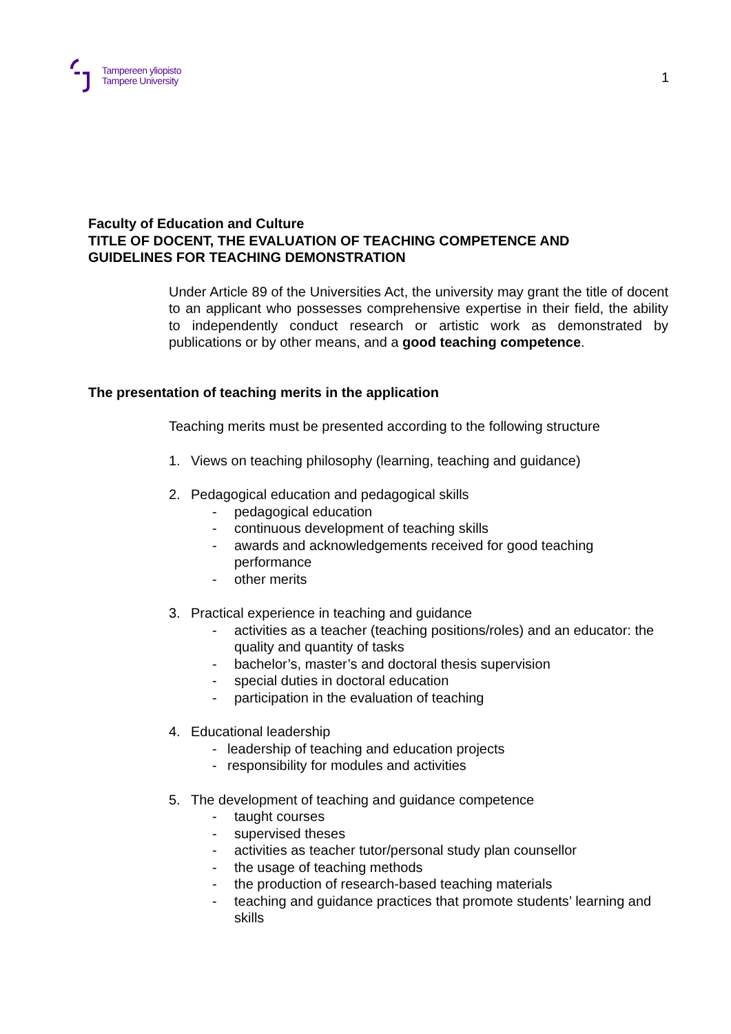Tampereen yliopisto
Tampere University
1
Faculty of Education and Culture
TITLE OF DOCENT, THE EVALUATION OF TEACHING COMPETENCE AND
GUIDELINES FOR TEACHING DEMONSTRATION
Under Article 89 of the Universities Act, the university may grant the title of docent to an applicant who possesses comprehensive expertise in their field, the ability to independently conduct research or artistic work as demonstrated by publications or by other means, and a good teaching competence.
The presentation of teaching merits in the application
Teaching merits must be presented according to the following structure
1. Views on teaching philosophy (learning, teaching and guidance)
2. Pedagogical education and pedagogical skills
- pedagogical education
- continuous development of teaching skills
- awards and acknowledgements received for good teaching performance
- other merits
3. Practical experience in teaching and guidance
- activities as a teacher (teaching positions/roles) and an educator: the quality and quantity of tasks
- bachelor’s, master’s and doctoral thesis supervision
- special duties in doctoral education
- participation in the evaluation of teaching
4. Educational leadership
- leadership of teaching and education projects
- responsibility for modules and activities
5. The development of teaching and guidance competence
- taught courses
- supervised theses
- activities as teacher tutor/personal study plan counsellor
- the usage of teaching methods
- the production of research-based teaching materials
- teaching and guidance practices that promote students’ learning and skills